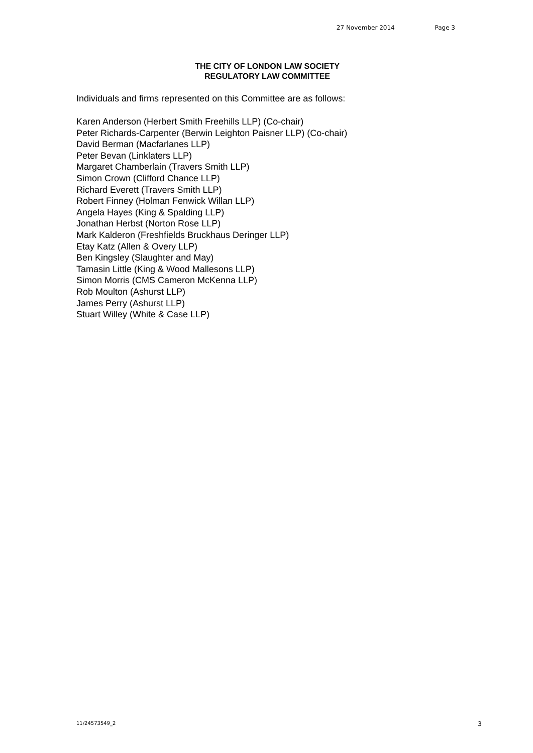27 November 2014 Page 3
THE CITY OF LONDON LAW SOCIETY
REGULATORY LAW COMMITTEE
Individuals and firms represented on this Committee are as follows:
Karen Anderson (Herbert Smith Freehills LLP) (Co-chair)
Peter Richards-Carpenter (Berwin Leighton Paisner LLP) (Co-chair)
David Berman (Macfarlanes LLP)
Peter Bevan (Linklaters LLP)
Margaret Chamberlain (Travers Smith LLP)
Simon Crown (Clifford Chance LLP)
Richard Everett (Travers Smith LLP)
Robert Finney (Holman Fenwick Willan LLP)
Angela Hayes (King & Spalding LLP)
Jonathan Herbst (Norton Rose LLP)
Mark Kalderon (Freshfields Bruckhaus Deringer LLP)
Etay Katz (Allen & Overy LLP)
Ben Kingsley (Slaughter and May)
Tamasin Little (King & Wood Mallesons LLP)
Simon Morris (CMS Cameron McKenna LLP)
Rob Moulton (Ashurst LLP)
James Perry (Ashurst LLP)
Stuart Willey (White & Case LLP)
11/24573549_2 3